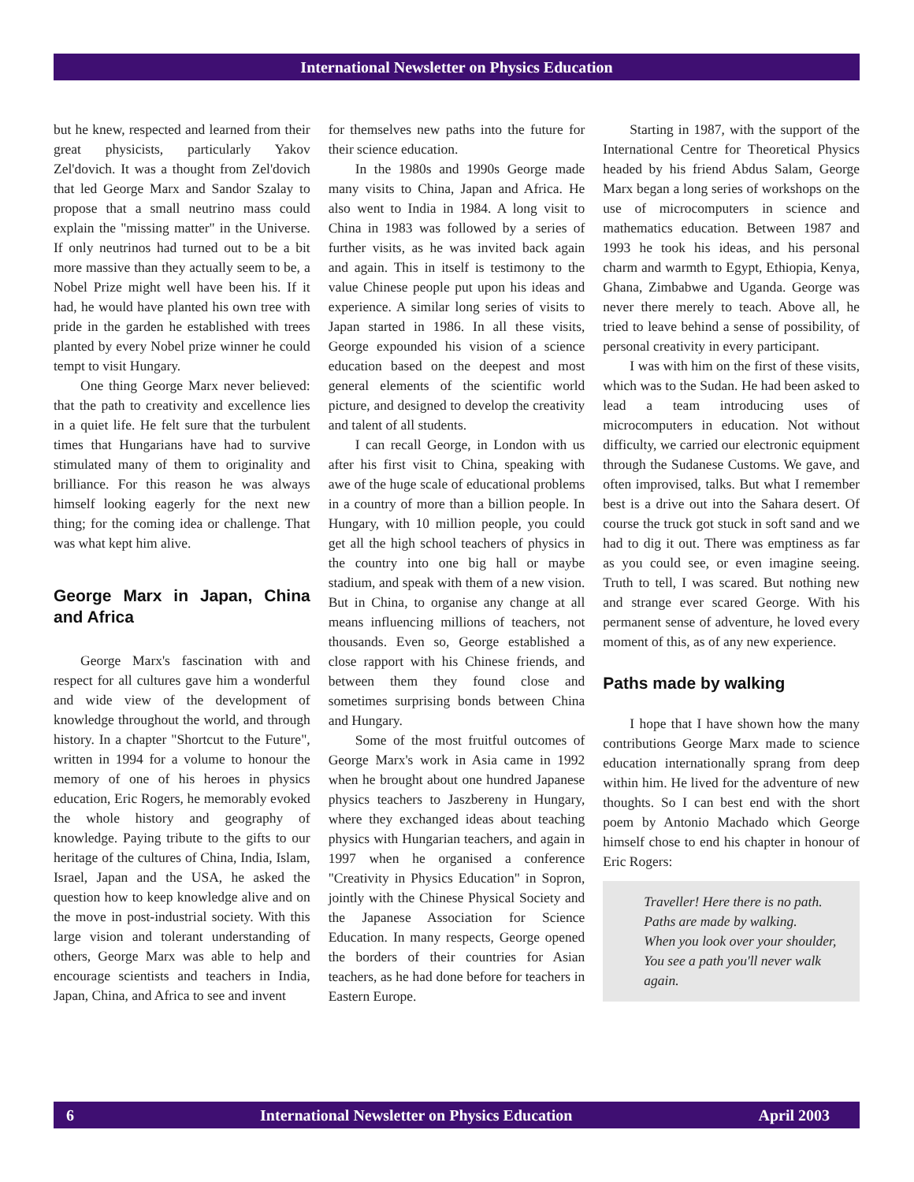International Newsletter on Physics Education
but he knew, respected and learned from their great physicists, particularly Yakov Zel'dovich. It was a thought from Zel'dovich that led George Marx and Sandor Szalay to propose that a small neutrino mass could explain the "missing matter" in the Universe. If only neutrinos had turned out to be a bit more massive than they actually seem to be, a Nobel Prize might well have been his. If it had, he would have planted his own tree with pride in the garden he established with trees planted by every Nobel prize winner he could tempt to visit Hungary.
One thing George Marx never believed: that the path to creativity and excellence lies in a quiet life. He felt sure that the turbulent times that Hungarians have had to survive stimulated many of them to originality and brilliance. For this reason he was always himself looking eagerly for the next new thing; for the coming idea or challenge. That was what kept him alive.
George Marx in Japan, China and Africa
George Marx's fascination with and respect for all cultures gave him a wonderful and wide view of the development of knowledge throughout the world, and through history. In a chapter "Shortcut to the Future", written in 1994 for a volume to honour the memory of one of his heroes in physics education, Eric Rogers, he memorably evoked the whole history and geography of knowledge. Paying tribute to the gifts to our heritage of the cultures of China, India, Islam, Israel, Japan and the USA, he asked the question how to keep knowledge alive and on the move in post-industrial society. With this large vision and tolerant understanding of others, George Marx was able to help and encourage scientists and teachers in India, Japan, China, and Africa to see and invent
for themselves new paths into the future for their science education.
In the 1980s and 1990s George made many visits to China, Japan and Africa. He also went to India in 1984. A long visit to China in 1983 was followed by a series of further visits, as he was invited back again and again. This in itself is testimony to the value Chinese people put upon his ideas and experience. A similar long series of visits to Japan started in 1986. In all these visits, George expounded his vision of a science education based on the deepest and most general elements of the scientific world picture, and designed to develop the creativity and talent of all students.
I can recall George, in London with us after his first visit to China, speaking with awe of the huge scale of educational problems in a country of more than a billion people. In Hungary, with 10 million people, you could get all the high school teachers of physics in the country into one big hall or maybe stadium, and speak with them of a new vision. But in China, to organise any change at all means influencing millions of teachers, not thousands. Even so, George established a close rapport with his Chinese friends, and between them they found close and sometimes surprising bonds between China and Hungary.
Some of the most fruitful outcomes of George Marx's work in Asia came in 1992 when he brought about one hundred Japanese physics teachers to Jaszbereny in Hungary, where they exchanged ideas about teaching physics with Hungarian teachers, and again in 1997 when he organised a conference "Creativity in Physics Education" in Sopron, jointly with the Chinese Physical Society and the Japanese Association for Science Education. In many respects, George opened the borders of their countries for Asian teachers, as he had done before for teachers in Eastern Europe.
Starting in 1987, with the support of the International Centre for Theoretical Physics headed by his friend Abdus Salam, George Marx began a long series of workshops on the use of microcomputers in science and mathematics education. Between 1987 and 1993 he took his ideas, and his personal charm and warmth to Egypt, Ethiopia, Kenya, Ghana, Zimbabwe and Uganda. George was never there merely to teach. Above all, he tried to leave behind a sense of possibility, of personal creativity in every participant.
I was with him on the first of these visits, which was to the Sudan. He had been asked to lead a team introducing uses of microcomputers in education. Not without difficulty, we carried our electronic equipment through the Sudanese Customs. We gave, and often improvised, talks. But what I remember best is a drive out into the Sahara desert. Of course the truck got stuck in soft sand and we had to dig it out. There was emptiness as far as you could see, or even imagine seeing. Truth to tell, I was scared. But nothing new and strange ever scared George. With his permanent sense of adventure, he loved every moment of this, as of any new experience.
Paths made by walking
I hope that I have shown how the many contributions George Marx made to science education internationally sprang from deep within him. He lived for the adventure of new thoughts. So I can best end with the short poem by Antonio Machado which George himself chose to end his chapter in honour of Eric Rogers:
Traveller! Here there is no path.
Paths are made by walking.
When you look over your shoulder,
You see a path you'll never walk again.
6 International Newsletter on Physics Education April 2003